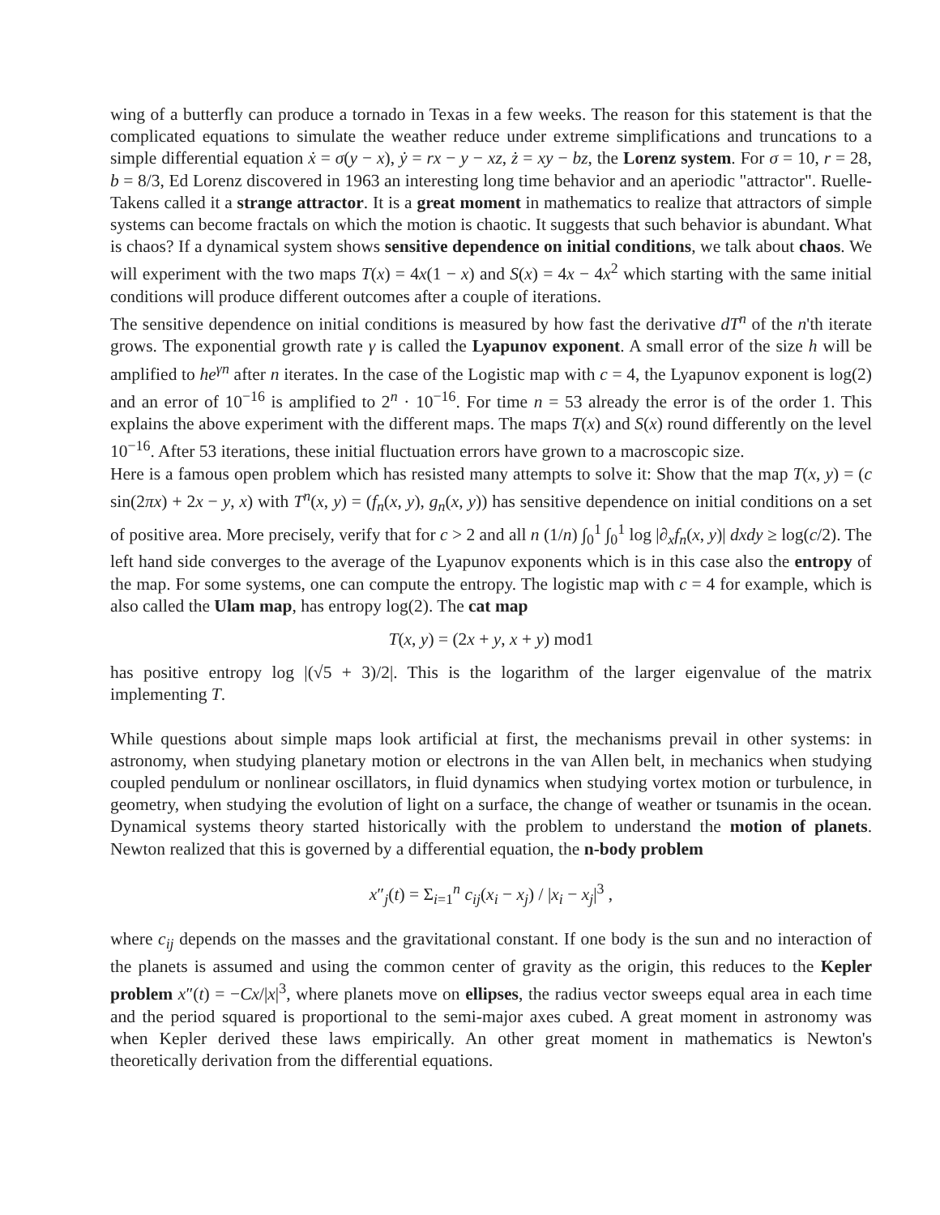wing of a butterfly can produce a tornado in Texas in a few weeks. The reason for this statement is that the complicated equations to simulate the weather reduce under extreme simplifications and truncations to a simple differential equation ẋ = σ(y − x), ẏ = rx − y − xz, ż = xy − bz, the Lorenz system. For σ = 10, r = 28, b = 8/3, Ed Lorenz discovered in 1963 an interesting long time behavior and an aperiodic "attractor". Ruelle-Takens called it a strange attractor. It is a great moment in mathematics to realize that attractors of simple systems can become fractals on which the motion is chaotic. It suggests that such behavior is abundant. What is chaos? If a dynamical system shows sensitive dependence on initial conditions, we talk about chaos. We will experiment with the two maps T(x) = 4x(1 − x) and S(x) = 4x − 4x<sup>2</sup> which starting with the same initial conditions will produce different outcomes after a couple of iterations.
The sensitive dependence on initial conditions is measured by how fast the derivative dT<sup>n</sup> of the n'th iterate grows. The exponential growth rate γ is called the Lyapunov exponent. A small error of the size h will be amplified to he<sup>γn</sup> after n iterates. In the case of the Logistic map with c = 4, the Lyapunov exponent is log(2) and an error of 10<sup>−16</sup> is amplified to 2<sup>n</sup> · 10<sup>−16</sup>. For time n = 53 already the error is of the order 1. This explains the above experiment with the different maps. The maps T(x) and S(x) round differently on the level 10<sup>−16</sup>. After 53 iterations, these initial fluctuation errors have grown to a macroscopic size.
Here is a famous open problem which has resisted many attempts to solve it: Show that the map T(x, y) = (c sin(2πx) + 2x − y, x) with T<sup>n</sup>(x, y) = (f<sub>n</sub>(x, y), g<sub>n</sub>(x, y)) has sensitive dependence on initial conditions on a set of positive area. More precisely, verify that for c > 2 and all n (1/n) ∫<sub>0</sub><sup>1</sup> ∫<sub>0</sub><sup>1</sup> log |∂<sub>x</sub>f<sub>n</sub>(x, y)| dxdy ≥ log(c/2). The left hand side converges to the average of the Lyapunov exponents which is in this case also the entropy of the map. For some systems, one can compute the entropy. The logistic map with c = 4 for example, which is also called the Ulam map, has entropy log(2). The cat map
T(x, y) = (2x + y, x + y) mod1
has positive entropy log |(√5 + 3)/2|. This is the logarithm of the larger eigenvalue of the matrix implementing T.
While questions about simple maps look artificial at first, the mechanisms prevail in other systems: in astronomy, when studying planetary motion or electrons in the van Allen belt, in mechanics when studying coupled pendulum or nonlinear oscillators, in fluid dynamics when studying vortex motion or turbulence, in geometry, when studying the evolution of light on a surface, the change of weather or tsunamis in the ocean. Dynamical systems theory started historically with the problem to understand the motion of planets. Newton realized that this is governed by a differential equation, the n-body problem
x″<sub>j</sub>(t) = Σ<sub>i=1</sub><sup>n</sup> c<sub>ij</sub>(x<sub>i</sub> − x<sub>j</sub>) / |x<sub>i</sub> − x<sub>j</sub>|<sup>3</sup> ,
where c<sub>ij</sub> depends on the masses and the gravitational constant. If one body is the sun and no interaction of the planets is assumed and using the common center of gravity as the origin, this reduces to the Kepler problem x″(t) = −Cx/|x|<sup>3</sup>, where planets move on ellipses, the radius vector sweeps equal area in each time and the period squared is proportional to the semi-major axes cubed. A great moment in astronomy was when Kepler derived these laws empirically. An other great moment in mathematics is Newton's theoretically derivation from the differential equations.